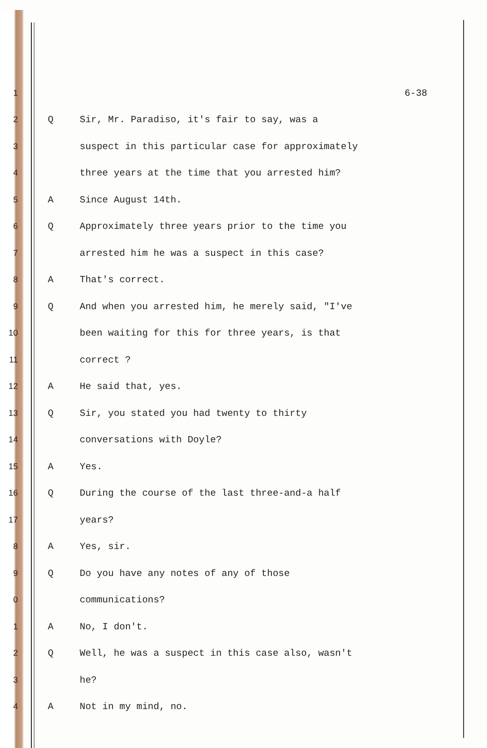1 6-38
2 Q
Sir, Mr. Paradiso, it's fair to say, was a
3
suspect in this particular case for approximately
4
three years at the time that you arrested him?
5 A Since August 14th.
6 Q
Approximately three years prior to the time you
7
arrested him he was a suspect in this case?
8 A That's correct.
9 Q
And when you arrested him, he merely said, "I've
10
been waiting for this for three years, is that
11 correct ?
12 A He said that, yes.
13 Q
Sir, you stated you had twenty to thirty
14 conversations with Doyle?
15 A Yes.
16 Q
During the course of the last three-and-a half
17 years?
8 A Yes, sir.
9 Q
Do you have any notes of any of those
0 communications?
1 A No, I don't.
2 Q
Well, he was a suspect in this case also, wasn't
3 he?
4 A Not in my mind, no.